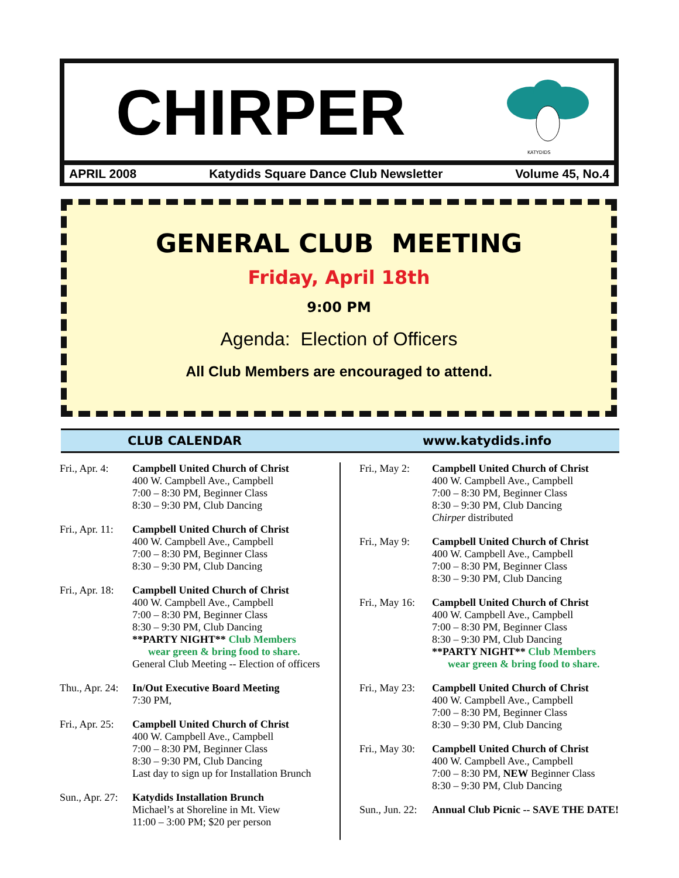CHIRPER
KATYDIDS
APRIL 2008 Katydids Square Dance Club Newsletter Volume 45, No.4
GENERAL CLUB MEETING
Friday, April 18th
9:00 PM
Agenda: Election of Officers
All Club Members are encouraged to attend.
CLUB CALENDAR www.katydids.info
Fri., Apr. 4:
Campbell United Church of Christ
400 W. Campbell Ave., Campbell
7:00 – 8:30 PM, Beginner Class
8:30 – 9:30 PM, Club Dancing
Fri., Apr. 11:
Campbell United Church of Christ
400 W. Campbell Ave., Campbell
7:00 – 8:30 PM, Beginner Class
8:30 – 9:30 PM, Club Dancing
Fri., Apr. 18:
Campbell United Church of Christ
400 W. Campbell Ave., Campbell
7:00 – 8:30 PM, Beginner Class
8:30 – 9:30 PM, Club Dancing
**PARTY NIGHT** Club Members
wear green & bring food to share.
General Club Meeting -- Election of officers
Thu., Apr. 24:
In/Out Executive Board Meeting
7:30 PM,
Fri., Apr. 25:
Campbell United Church of Christ
400 W. Campbell Ave., Campbell
7:00 – 8:30 PM, Beginner Class
8:30 – 9:30 PM, Club Dancing
Last day to sign up for Installation Brunch
Sun., Apr. 27:
Katydids Installation Brunch
Michael’s at Shoreline in Mt. View
11:00 – 3:00 PM; $20 per person
Fri., May 2:
Campbell United Church of Christ
400 W. Campbell Ave., Campbell
7:00 – 8:30 PM, Beginner Class
8:30 – 9:30 PM, Club Dancing
Chirper distributed
Fri., May 9:
Campbell United Church of Christ
400 W. Campbell Ave., Campbell
7:00 – 8:30 PM, Beginner Class
8:30 – 9:30 PM, Club Dancing
Fri., May 16:
Campbell United Church of Christ
400 W. Campbell Ave., Campbell
7:00 – 8:30 PM, Beginner Class
8:30 – 9:30 PM, Club Dancing
**PARTY NIGHT** Club Members
wear green & bring food to share.
Fri., May 23:
Campbell United Church of Christ
400 W. Campbell Ave., Campbell
7:00 – 8:30 PM, Beginner Class
8:30 – 9:30 PM, Club Dancing
Fri., May 30:
Campbell United Church of Christ
400 W. Campbell Ave., Campbell
7:00 – 8:30 PM, NEW Beginner Class
8:30 – 9:30 PM, Club Dancing
Sun., Jun. 22:
Annual Club Picnic -- SAVE THE DATE!